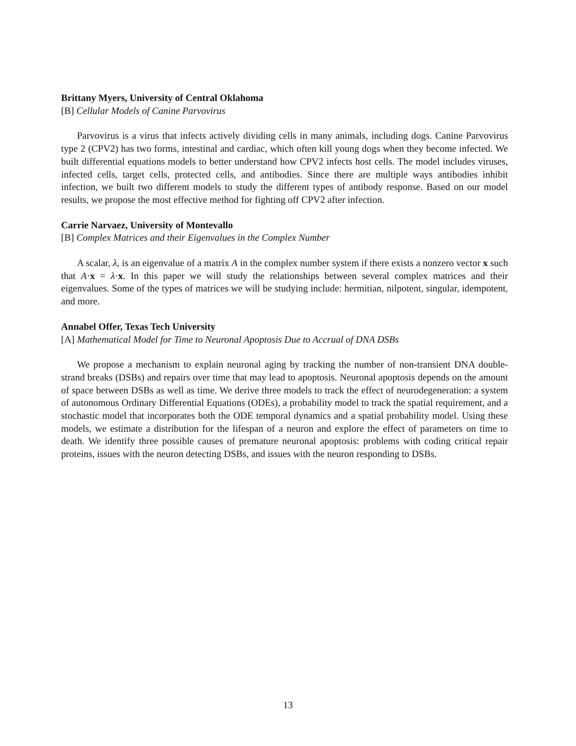Brittany Myers, University of Central Oklahoma
[B] Cellular Models of Canine Parvovirus
Parvovirus is a virus that infects actively dividing cells in many animals, including dogs. Canine Parvovirus type 2 (CPV2) has two forms, intestinal and cardiac, which often kill young dogs when they become infected. We built differential equations models to better understand how CPV2 infects host cells. The model includes viruses, infected cells, target cells, protected cells, and antibodies. Since there are multiple ways antibodies inhibit infection, we built two different models to study the different types of antibody response. Based on our model results, we propose the most effective method for fighting off CPV2 after infection.
Carrie Narvaez, University of Montevallo
[B] Complex Matrices and their Eigenvalues in the Complex Number
A scalar, λ, is an eigenvalue of a matrix A in the complex number system if there exists a nonzero vector x such that A·x = λ·x. In this paper we will study the relationships between several complex matrices and their eigenvalues. Some of the types of matrices we will be studying include: hermitian, nilpotent, singular, idempotent, and more.
Annabel Offer, Texas Tech University
[A] Mathematical Model for Time to Neuronal Apoptosis Due to Accrual of DNA DSBs
We propose a mechanism to explain neuronal aging by tracking the number of non-transient DNA double-strand breaks (DSBs) and repairs over time that may lead to apoptosis. Neuronal apoptosis depends on the amount of space between DSBs as well as time. We derive three models to track the effect of neurodegeneration: a system of autonomous Ordinary Differential Equations (ODEs), a probability model to track the spatial requirement, and a stochastic model that incorporates both the ODE temporal dynamics and a spatial probability model. Using these models, we estimate a distribution for the lifespan of a neuron and explore the effect of parameters on time to death. We identify three possible causes of premature neuronal apoptosis: problems with coding critical repair proteins, issues with the neuron detecting DSBs, and issues with the neuron responding to DSBs.
13